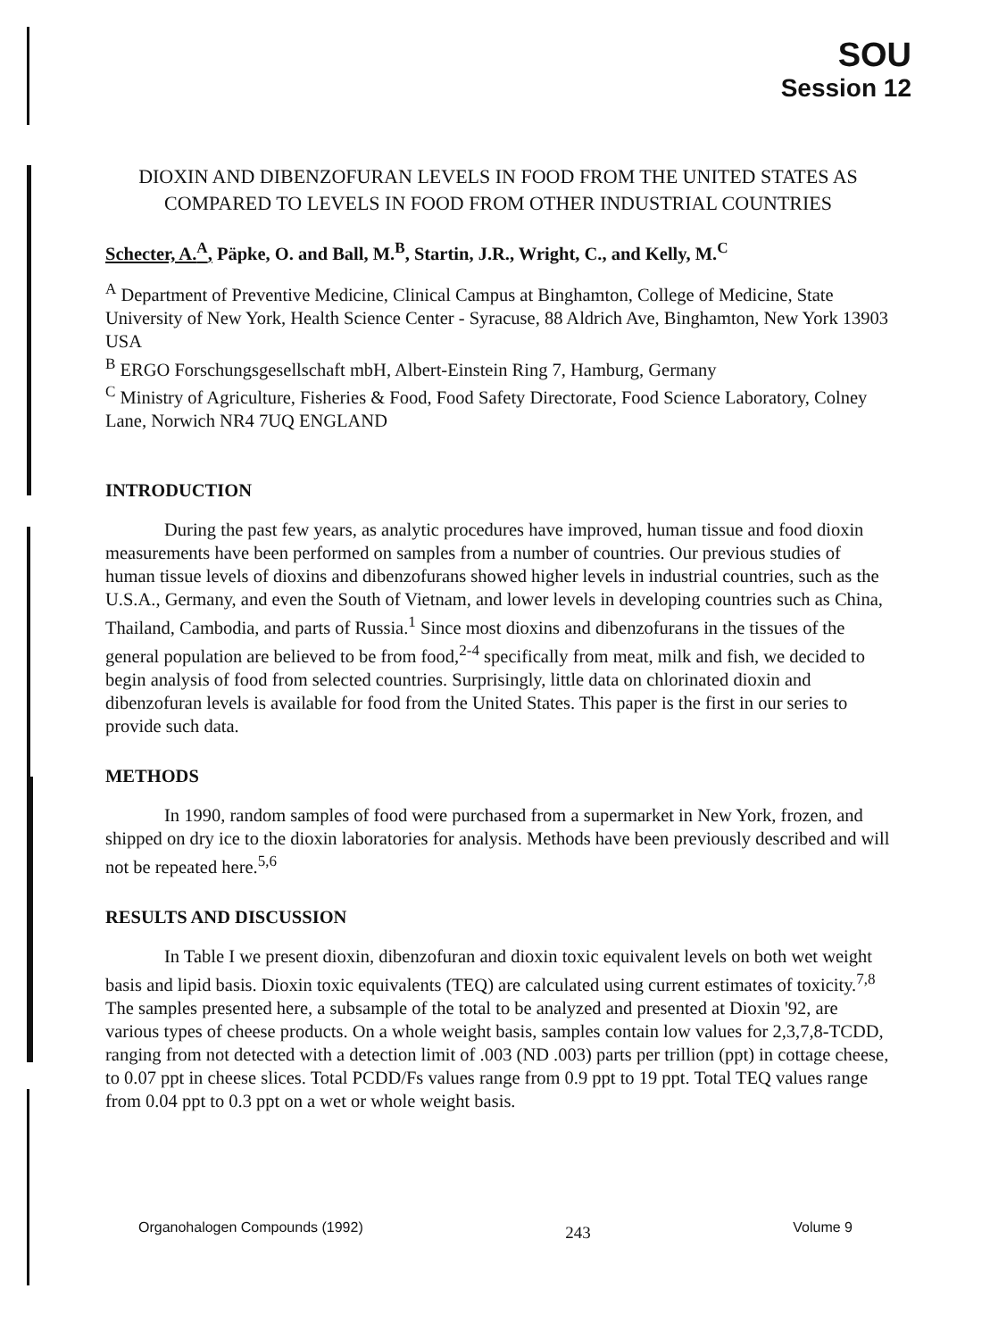SOU
Session 12
DIOXIN AND DIBENZOFURAN LEVELS IN FOOD FROM THE UNITED STATES AS COMPARED TO LEVELS IN FOOD FROM OTHER INDUSTRIAL COUNTRIES
Schecter, A.<sup>A</sup>, Päpke, O. and Ball, M.<sup>B</sup>, Startin, J.R., Wright, C., and Kelly, M.<sup>C</sup>
<sup>A</sup> Department of Preventive Medicine, Clinical Campus at Binghamton, College of Medicine, State University of New York, Health Science Center - Syracuse, 88 Aldrich Ave, Binghamton, New York 13903 USA
<sup>B</sup> ERGO Forschungsgesellschaft mbH, Albert-Einstein Ring 7, Hamburg, Germany
<sup>C</sup> Ministry of Agriculture, Fisheries & Food, Food Safety Directorate, Food Science Laboratory, Colney Lane, Norwich NR4 7UQ ENGLAND
INTRODUCTION
During the past few years, as analytic procedures have improved, human tissue and food dioxin measurements have been performed on samples from a number of countries. Our previous studies of human tissue levels of dioxins and dibenzofurans showed higher levels in industrial countries, such as the U.S.A., Germany, and even the South of Vietnam, and lower levels in developing countries such as China, Thailand, Cambodia, and parts of Russia.<sup>1</sup> Since most dioxins and dibenzofurans in the tissues of the general population are believed to be from food,<sup>2-4</sup> specifically from meat, milk and fish, we decided to begin analysis of food from selected countries. Surprisingly, little data on chlorinated dioxin and dibenzofuran levels is available for food from the United States. This paper is the first in our series to provide such data.
METHODS
In 1990, random samples of food were purchased from a supermarket in New York, frozen, and shipped on dry ice to the dioxin laboratories for analysis. Methods have been previously described and will not be repeated here.<sup>5,6</sup>
RESULTS AND DISCUSSION
In Table I we present dioxin, dibenzofuran and dioxin toxic equivalent levels on both wet weight basis and lipid basis. Dioxin toxic equivalents (TEQ) are calculated using current estimates of toxicity.<sup>7,8</sup> The samples presented here, a subsample of the total to be analyzed and presented at Dioxin '92, are various types of cheese products. On a whole weight basis, samples contain low values for 2,3,7,8-TCDD, ranging from not detected with a detection limit of .003 (ND .003) parts per trillion (ppt) in cottage cheese, to 0.07 ppt in cheese slices. Total PCDD/Fs values range from 0.9 ppt to 19 ppt. Total TEQ values range from 0.04 ppt to 0.3 ppt on a wet or whole weight basis.
Organohalogen Compounds (1992) 243 Volume 9